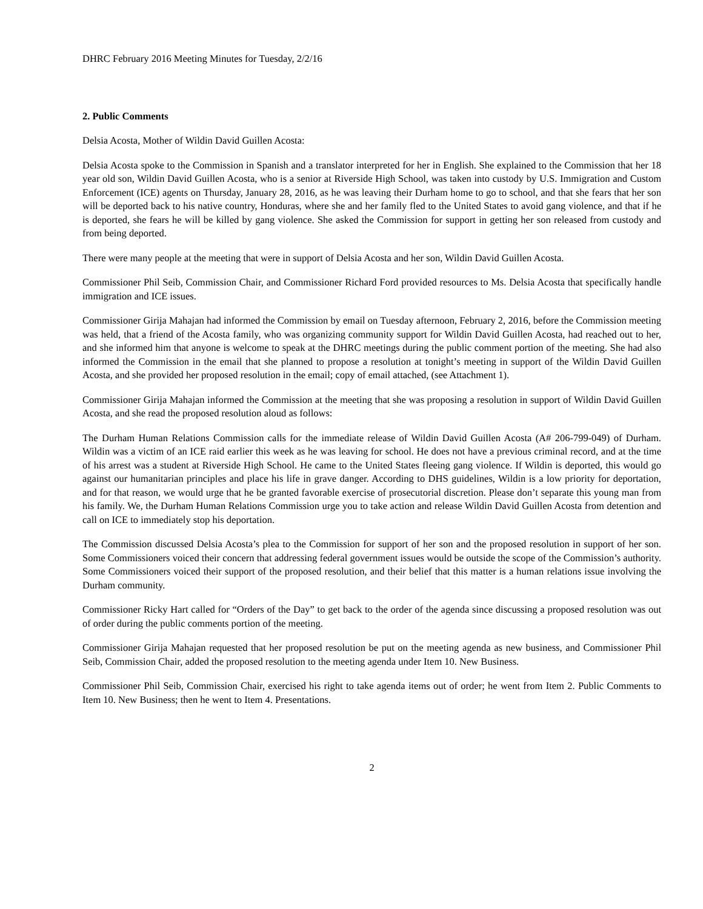DHRC February 2016 Meeting Minutes for Tuesday, 2/2/16
2. Public Comments
Delsia Acosta, Mother of Wildin David Guillen Acosta:
Delsia Acosta spoke to the Commission in Spanish and a translator interpreted for her in English. She explained to the Commission that her 18 year old son, Wildin David Guillen Acosta, who is a senior at Riverside High School, was taken into custody by U.S. Immigration and Custom Enforcement (ICE) agents on Thursday, January 28, 2016, as he was leaving their Durham home to go to school, and that she fears that her son will be deported back to his native country, Honduras, where she and her family fled to the United States to avoid gang violence, and that if he is deported, she fears he will be killed by gang violence. She asked the Commission for support in getting her son released from custody and from being deported.
There were many people at the meeting that were in support of Delsia Acosta and her son, Wildin David Guillen Acosta.
Commissioner Phil Seib, Commission Chair, and Commissioner Richard Ford provided resources to Ms. Delsia Acosta that specifically handle immigration and ICE issues.
Commissioner Girija Mahajan had informed the Commission by email on Tuesday afternoon, February 2, 2016, before the Commission meeting was held, that a friend of the Acosta family, who was organizing community support for Wildin David Guillen Acosta, had reached out to her, and she informed him that anyone is welcome to speak at the DHRC meetings during the public comment portion of the meeting. She had also informed the Commission in the email that she planned to propose a resolution at tonight’s meeting in support of the Wildin David Guillen Acosta, and she provided her proposed resolution in the email; copy of email attached, (see Attachment 1).
Commissioner Girija Mahajan informed the Commission at the meeting that she was proposing a resolution in support of Wildin David Guillen Acosta, and she read the proposed resolution aloud as follows:
The Durham Human Relations Commission calls for the immediate release of Wildin David Guillen Acosta (A# 206-799-049) of Durham. Wildin was a victim of an ICE raid earlier this week as he was leaving for school. He does not have a previous criminal record, and at the time of his arrest was a student at Riverside High School. He came to the United States fleeing gang violence. If Wildin is deported, this would go against our humanitarian principles and place his life in grave danger. According to DHS guidelines, Wildin is a low priority for deportation, and for that reason, we would urge that he be granted favorable exercise of prosecutorial discretion. Please don’t separate this young man from his family. We, the Durham Human Relations Commission urge you to take action and release Wildin David Guillen Acosta from detention and call on ICE to immediately stop his deportation.
The Commission discussed Delsia Acosta’s plea to the Commission for support of her son and the proposed resolution in support of her son. Some Commissioners voiced their concern that addressing federal government issues would be outside the scope of the Commission’s authority. Some Commissioners voiced their support of the proposed resolution, and their belief that this matter is a human relations issue involving the Durham community.
Commissioner Ricky Hart called for “Orders of the Day” to get back to the order of the agenda since discussing a proposed resolution was out of order during the public comments portion of the meeting.
Commissioner Girija Mahajan requested that her proposed resolution be put on the meeting agenda as new business, and Commissioner Phil Seib, Commission Chair, added the proposed resolution to the meeting agenda under Item 10. New Business.
Commissioner Phil Seib, Commission Chair, exercised his right to take agenda items out of order; he went from Item 2. Public Comments to Item 10. New Business; then he went to Item 4. Presentations.
2